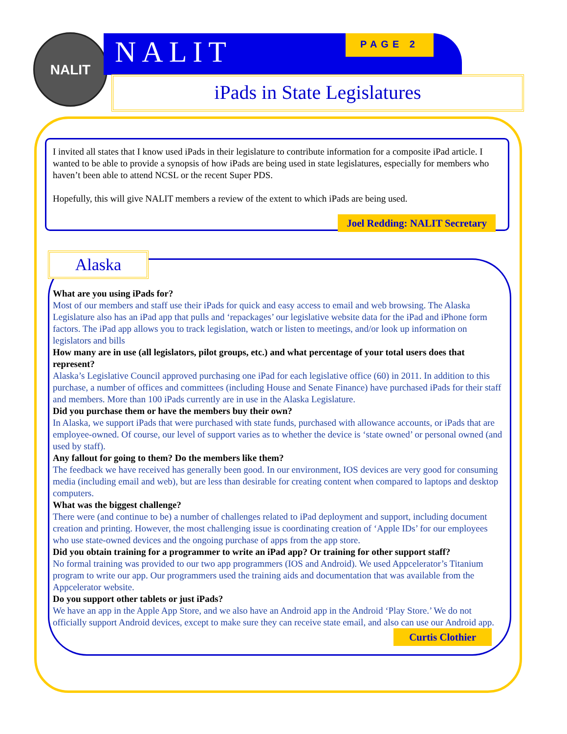NALIT NALIT PAGE 2
iPads in State Legislatures
I invited all states that I know used iPads in their legislature to contribute information for a composite iPad article. I wanted to be able to provide a synopsis of how iPads are being used in state legislatures, especially for members who haven’t been able to attend NCSL or the recent Super PDS.
Hopefully, this will give NALIT members a review of the extent to which iPads are being used.
Joel Redding: NALIT Secretary
Alaska
What are you using iPads for?
Most of our members and staff use their iPads for quick and easy access to email and web browsing. The Alaska Legislature also has an iPad app that pulls and ‘repackages’ our legislative website data for the iPad and iPhone form factors. The iPad app allows you to track legislation, watch or listen to meetings, and/or look up information on legislators and bills
How many are in use (all legislators, pilot groups, etc.) and what percentage of your total users does that represent?
Alaska’s Legislative Council approved purchasing one iPad for each legislative office (60) in 2011. In addition to this purchase, a number of offices and committees (including House and Senate Finance) have purchased iPads for their staff and members. More than 100 iPads currently are in use in the Alaska Legislature.
Did you purchase them or have the members buy their own?
In Alaska, we support iPads that were purchased with state funds, purchased with allowance accounts, or iPads that are employee-owned. Of course, our level of support varies as to whether the device is ‘state owned’ or personal owned (and used by staff).
Any fallout for going to them? Do the members like them?
The feedback we have received has generally been good. In our environment, IOS devices are very good for consuming media (including email and web), but are less than desirable for creating content when compared to laptops and desktop computers.
What was the biggest challenge?
There were (and continue to be) a number of challenges related to iPad deployment and support, including document creation and printing. However, the most challenging issue is coordinating creation of ‘Apple IDs’ for our employees who use state-owned devices and the ongoing purchase of apps from the app store.
Did you obtain training for a programmer to write an iPad app? Or training for other support staff?
No formal training was provided to our two app programmers (IOS and Android). We used Appcelerator’s Titanium program to write our app. Our programmers used the training aids and documentation that was available from the Appcelerator website.
Do you support other tablets or just iPads?
We have an app in the Apple App Store, and we also have an Android app in the Android ‘Play Store.’ We do not officially support Android devices, except to make sure they can receive state email, and also can use our Android app.
Curtis Clothier